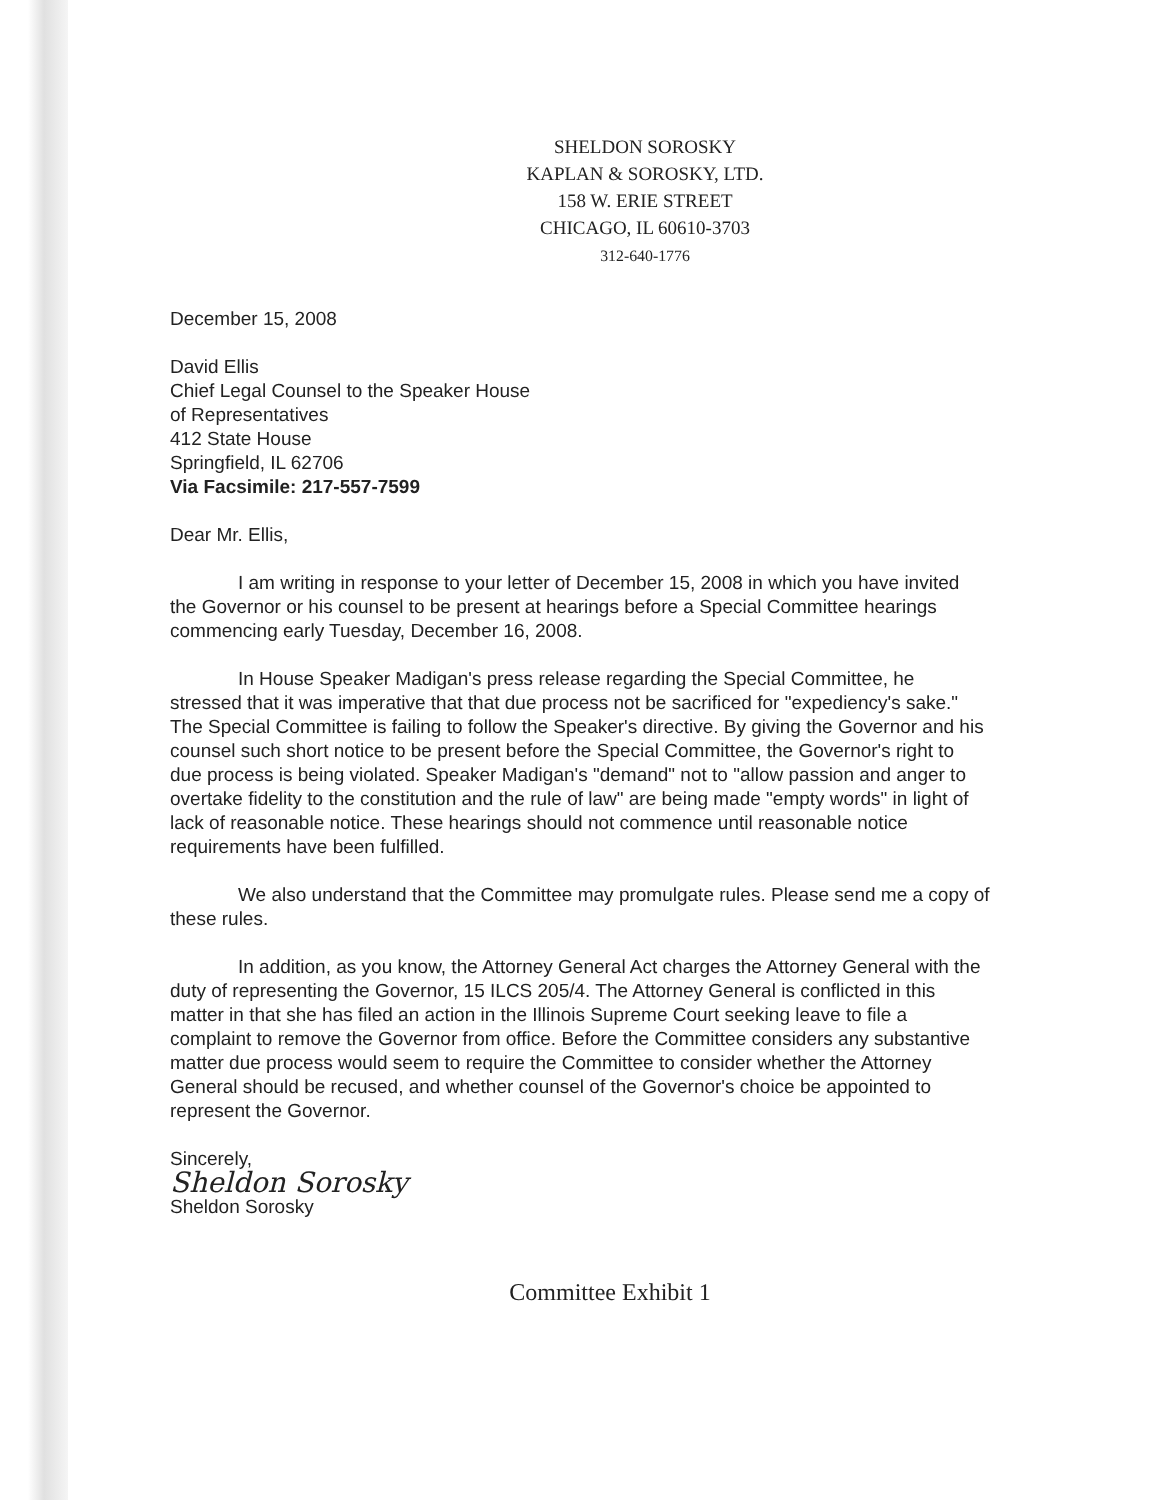SHELDON SOROSKY
KAPLAN & SOROSKY, LTD.
158 W. ERIE STREET
CHICAGO, IL 60610-3703
312-640-1776
December 15, 2008
David Ellis
Chief Legal Counsel to the Speaker House
of Representatives
412 State House
Springfield, IL 62706
Via Facsimile: 217-557-7599
Dear Mr. Ellis,
I am writing in response to your letter of December 15, 2008 in which you have invited the Governor or his counsel to be present at hearings before a Special Committee hearings commencing early Tuesday, December 16, 2008.
In House Speaker Madigan's press release regarding the Special Committee, he stressed that it was imperative that that due process not be sacrificed for "expediency's sake." The Special Committee is failing to follow the Speaker's directive. By giving the Governor and his counsel such short notice to be present before the Special Committee, the Governor's right to due process is being violated. Speaker Madigan's "demand" not to "allow passion and anger to overtake fidelity to the constitution and the rule of law" are being made "empty words" in light of lack of reasonable notice. These hearings should not commence until reasonable notice requirements have been fulfilled.
We also understand that the Committee may promulgate rules. Please send me a copy of these rules.
In addition, as you know, the Attorney General Act charges the Attorney General with the duty of representing the Governor, 15 ILCS 205/4. The Attorney General is conflicted in this matter in that she has filed an action in the Illinois Supreme Court seeking leave to file a complaint to remove the Governor from office. Before the Committee considers any substantive matter due process would seem to require the Committee to consider whether the Attorney General should be recused, and whether counsel of the Governor's choice be appointed to represent the Governor.
Sincerely,
Sheldon Sorosky
Sheldon Sorosky
Committee Exhibit 1